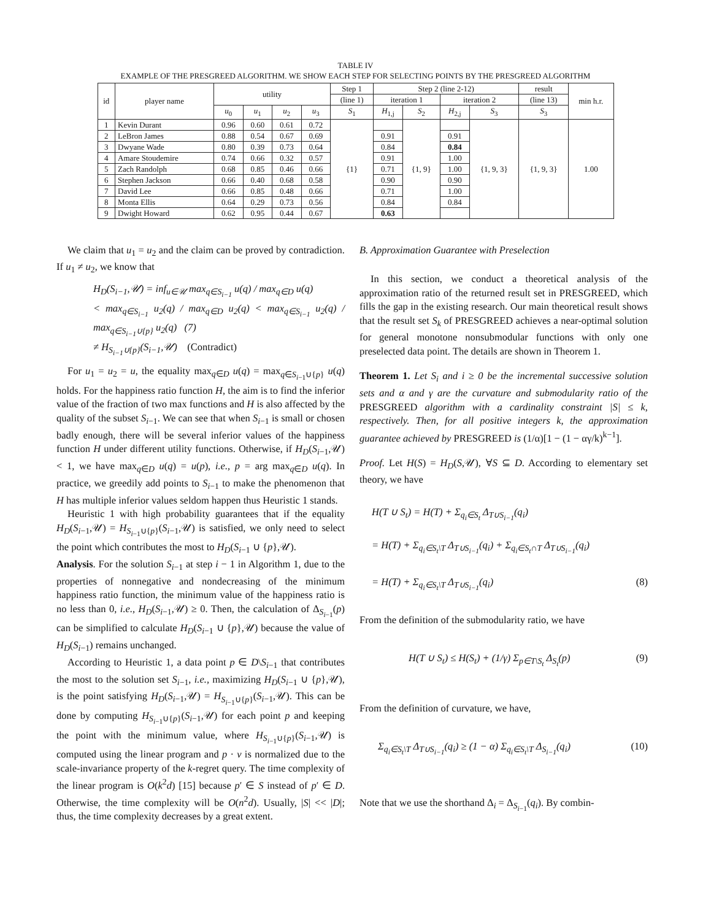TABLE IV
EXAMPLE OF THE PRESGREED ALGORITHM. WE SHOW EACH STEP FOR SELECTING POINTS BY THE PRESGREED ALGORITHM
| id | player name | utility | | | | Step 1 | Step 2 (line 2-12) | | | | result | min h.r. |
| --- | --- | --- | --- | --- | --- | --- | --- | --- | --- | --- | --- | --- |
| | | | | | | (line 1) | iteration 1 | | iteration 2 | | (line 13) | |
| | | u<sub>0</sub> | u<sub>1</sub> | u<sub>2</sub> | u<sub>3</sub> | S<sub>1</sub> | H<sub>1,j</sub> | S<sub>2</sub> | H<sub>2,j</sub> | S<sub>3</sub> | S<sub>3</sub> | |
| 1 | Kevin Durant | 0.96 | 0.60 | 0.61 | 0.72 | {1} | | {1, 9} | | {1, 9, 3} | {1, 9, 3} | 1.00 |
| 2 | LeBron James | 0.88 | 0.54 | 0.67 | 0.69 | | 0.91 | | 0.91 | | | |
| 3 | Dwyane Wade | 0.80 | 0.39 | 0.73 | 0.64 | | 0.84 | | 0.84 | | | |
| 4 | Amare Stoudemire | 0.74 | 0.66 | 0.32 | 0.57 | | 0.91 | | 1.00 | | | |
| 5 | Zach Randolph | 0.68 | 0.85 | 0.46 | 0.66 | | 0.71 | | 1.00 | | | |
| 6 | Stephen Jackson | 0.66 | 0.40 | 0.68 | 0.58 | | 0.90 | | 0.90 | | | |
| 7 | David Lee | 0.66 | 0.85 | 0.48 | 0.66 | | 0.71 | | 1.00 | | | |
| 8 | Monta Ellis | 0.64 | 0.29 | 0.73 | 0.56 | | 0.84 | | 0.84 | | | |
| 9 | Dwight Howard | 0.62 | 0.95 | 0.44 | 0.67 | | 0.63 | | | | | |
We claim that u<sub>1</sub> = u<sub>2</sub> and the claim can be proved by contradiction. If u<sub>1</sub> ≠ u<sub>2</sub>, we know that
H<sub>D</sub>(S<sub>i−1</sub>,𝒰) = inf<sub>u∈𝒰</sub> max<sub>q∈S<sub>i−1</sub></sub> u(q) / max<sub>q∈D</sub> u(q)
< max<sub>q∈S<sub>i−1</sub></sub> u<sub>2</sub>(q) / max<sub>q∈D</sub> u<sub>2</sub>(q) < max<sub>q∈S<sub>i−1</sub></sub> u<sub>2</sub>(q) / max<sub>q∈S<sub>i−1</sub>∪{p}</sub> u<sub>2</sub>(q) (7)
≠ H<sub>S<sub>i−1</sub>∪{p}</sub>(S<sub>i−1</sub>,𝒰) (Contradict)
For u<sub>1</sub> = u<sub>2</sub> = u, the equality max<sub>q∈D</sub> u(q) = max<sub>q∈S<sub>i−1</sub>∪{p}</sub> u(q) holds. For the happiness ratio function H, the aim is to find the inferior value of the fraction of two max functions and H is also affected by the quality of the subset S<sub>i−1</sub>. We can see that when S<sub>i−1</sub> is small or chosen badly enough, there will be several inferior values of the happiness function H under different utility functions. Otherwise, if H<sub>D</sub>(S<sub>i−1</sub>,𝒰) < 1, we have max<sub>q∈D</sub> u(q) = u(p), i.e., p = arg max<sub>q∈D</sub> u(q). In practice, we greedily add points to S<sub>i−1</sub> to make the phenomenon that H has multiple inferior values seldom happen thus Heuristic 1 stands.
Heuristic 1 with high probability guarantees that if the equality H<sub>D</sub>(S<sub>i−1</sub>,𝒰) = H<sub>S<sub>i−1</sub>∪{p}</sub>(S<sub>i−1</sub>,𝒰) is satisfied, we only need to select the point which contributes the most to H<sub>D</sub>(S<sub>i−1</sub> ∪ {p},𝒰).
Analysis. For the solution S<sub>i−1</sub> at step i − 1 in Algorithm 1, due to the properties of nonnegative and nondecreasing of the minimum happiness ratio function, the minimum value of the happiness ratio is no less than 0, i.e., H<sub>D</sub>(S<sub>i−1</sub>,𝒰) ≥ 0. Then, the calculation of Δ<sub>S<sub>i−1</sub></sub>(p) can be simplified to calculate H<sub>D</sub>(S<sub>i−1</sub> ∪ {p},𝒰) because the value of H<sub>D</sub>(S<sub>i−1</sub>) remains unchanged.
According to Heuristic 1, a data point p ∈ D\S<sub>i−1</sub> that contributes the most to the solution set S<sub>i−1</sub>, i.e., maximizing H<sub>D</sub>(S<sub>i−1</sub> ∪ {p},𝒰), is the point satisfying H<sub>D</sub>(S<sub>i−1</sub>,𝒰) = H<sub>S<sub>i−1</sub>∪{p}</sub>(S<sub>i−1</sub>,𝒰). This can be done by computing H<sub>S<sub>i−1</sub>∪{p}</sub>(S<sub>i−1</sub>,𝒰) for each point p and keeping the point with the minimum value, where H<sub>S<sub>i−1</sub>∪{p}</sub>(S<sub>i−1</sub>,𝒰) is computed using the linear program and p · v is normalized due to the scale-invariance property of the k-regret query. The time complexity of the linear program is O(k<sup>2</sup>d) [15] because p′ ∈ S instead of p′ ∈ D. Otherwise, the time complexity will be O(n<sup>2</sup>d). Usually, |S| << |D|; thus, the time complexity decreases by a great extent.
B. Approximation Guarantee with Preselection
In this section, we conduct a theoretical analysis of the approximation ratio of the returned result set in PRESGREED, which fills the gap in the existing research. Our main theoretical result shows that the result set S<sub>k</sub> of PRESGREED achieves a near-optimal solution for general monotone nonsubmodular functions with only one preselected data point. The details are shown in Theorem 1.
Theorem 1. Let S<sub>i</sub> and i ≥ 0 be the incremental successive solution sets and α and γ are the curvature and submodularity ratio of the PRESGREED algorithm with a cardinality constraint |S| ≤ k, respectively. Then, for all positive integers k, the approximation guarantee achieved by PRESGREED is (1/α)[1 − (1 − αγ/k)<sup>k−1</sup>].
Proof. Let H(S) = H<sub>D</sub>(S,𝒰), ∀S ⊆ D. According to elementary set theory, we have
H(T ∪ S<sub>t</sub>) = H(T) + Σ<sub>q<sub>i</sub>∈S<sub>t</sub></sub> Δ<sub>T∪S<sub>i−1</sub></sub>(q<sub>i</sub>)
= H(T) + Σ<sub>q<sub>i</sub>∈S<sub>t</sub>\T</sub> Δ<sub>T∪S<sub>i−1</sub></sub>(q<sub>i</sub>) + Σ<sub>q<sub>i</sub>∈S<sub>t</sub>∩T</sub> Δ<sub>T∪S<sub>i−1</sub></sub>(q<sub>i</sub>)
= H(T) + Σ<sub>q<sub>i</sub>∈S<sub>t</sub>\T</sub> Δ<sub>T∪S<sub>i−1</sub></sub>(q<sub>i</sub>) (8)
From the definition of the submodularity ratio, we have
H(T ∪ S<sub>t</sub>) ≤ H(S<sub>t</sub>) + (1/γ) Σ<sub>p∈T\S<sub>t</sub></sub> Δ<sub>S<sub>t</sub></sub>(p) (9)
From the definition of curvature, we have,
Σ<sub>q<sub>i</sub>∈S<sub>t</sub>\T</sub> Δ<sub>T∪S<sub>i−1</sub></sub>(q<sub>i</sub>) ≥ (1 − α) Σ<sub>q<sub>i</sub>∈S<sub>t</sub>\T</sub> Δ<sub>S<sub>i−1</sub></sub>(q<sub>i</sub>) (10)
Note that we use the shorthand Δ<sub>i</sub> = Δ<sub>S<sub>i−1</sub></sub>(q<sub>i</sub>). By combin-